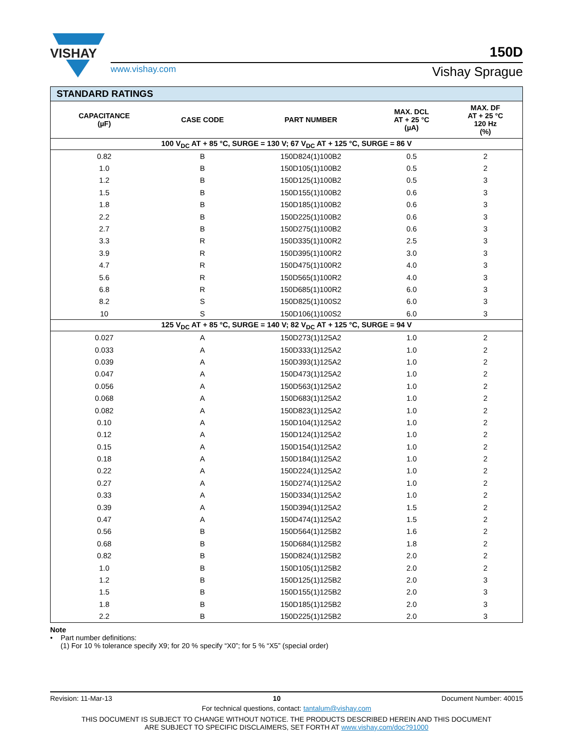VISHAY
www.vishay.com
150D
Vishay Sprague
| STANDARD RATINGS | | | | |
| CAPACITANCE (µF) | CASE CODE | PART NUMBER | MAX. DCL AT + 25 °C (µA) | MAX. DF AT + 25 °C 120 Hz (%) |
| 100 V<sub>DC</sub> AT + 85 °C, SURGE = 130 V; 67 V<sub>DC</sub> AT + 125 °C, SURGE = 86 V | | | | |
| 0.82 | B | 150D824(1)100B2 | 0.5 | 2 |
| 1.0 | B | 150D105(1)100B2 | 0.5 | 2 |
| 1.2 | B | 150D125(1)100B2 | 0.5 | 3 |
| 1.5 | B | 150D155(1)100B2 | 0.6 | 3 |
| 1.8 | B | 150D185(1)100B2 | 0.6 | 3 |
| 2.2 | B | 150D225(1)100B2 | 0.6 | 3 |
| 2.7 | B | 150D275(1)100B2 | 0.6 | 3 |
| 3.3 | R | 150D335(1)100R2 | 2.5 | 3 |
| 3.9 | R | 150D395(1)100R2 | 3.0 | 3 |
| 4.7 | R | 150D475(1)100R2 | 4.0 | 3 |
| 5.6 | R | 150D565(1)100R2 | 4.0 | 3 |
| 6.8 | R | 150D685(1)100R2 | 6.0 | 3 |
| 8.2 | S | 150D825(1)100S2 | 6.0 | 3 |
| 10 | S | 150D106(1)100S2 | 6.0 | 3 |
| 125 V<sub>DC</sub> AT + 85 °C, SURGE = 140 V; 82 V<sub>DC</sub> AT + 125 °C, SURGE = 94 V | | | | |
| 0.027 | A | 150D273(1)125A2 | 1.0 | 2 |
| 0.033 | A | 150D333(1)125A2 | 1.0 | 2 |
| 0.039 | A | 150D393(1)125A2 | 1.0 | 2 |
| 0.047 | A | 150D473(1)125A2 | 1.0 | 2 |
| 0.056 | A | 150D563(1)125A2 | 1.0 | 2 |
| 0.068 | A | 150D683(1)125A2 | 1.0 | 2 |
| 0.082 | A | 150D823(1)125A2 | 1.0 | 2 |
| 0.10 | A | 150D104(1)125A2 | 1.0 | 2 |
| 0.12 | A | 150D124(1)125A2 | 1.0 | 2 |
| 0.15 | A | 150D154(1)125A2 | 1.0 | 2 |
| 0.18 | A | 150D184(1)125A2 | 1.0 | 2 |
| 0.22 | A | 150D224(1)125A2 | 1.0 | 2 |
| 0.27 | A | 150D274(1)125A2 | 1.0 | 2 |
| 0.33 | A | 150D334(1)125A2 | 1.0 | 2 |
| 0.39 | A | 150D394(1)125A2 | 1.5 | 2 |
| 0.47 | A | 150D474(1)125A2 | 1.5 | 2 |
| 0.56 | B | 150D564(1)125B2 | 1.6 | 2 |
| 0.68 | B | 150D684(1)125B2 | 1.8 | 2 |
| 0.82 | B | 150D824(1)125B2 | 2.0 | 2 |
| 1.0 | B | 150D105(1)125B2 | 2.0 | 2 |
| 1.2 | B | 150D125(1)125B2 | 2.0 | 3 |
| 1.5 | B | 150D155(1)125B2 | 2.0 | 3 |
| 1.8 | B | 150D185(1)125B2 | 2.0 | 3 |
| 2.2 | B | 150D225(1)125B2 | 2.0 | 3 |
Note
• Part number definitions:
(1) For 10 % tolerance specify X9; for 20 % specify “X0”; for 5 % “X5” (special order)
Revision: 11-Mar-13 10 Document Number: 40015
For technical questions, contact: tantalum@vishay.com
THIS DOCUMENT IS SUBJECT TO CHANGE WITHOUT NOTICE. THE PRODUCTS DESCRIBED HEREIN AND THIS DOCUMENT
ARE SUBJECT TO SPECIFIC DISCLAIMERS, SET FORTH AT www.vishay.com/doc?91000